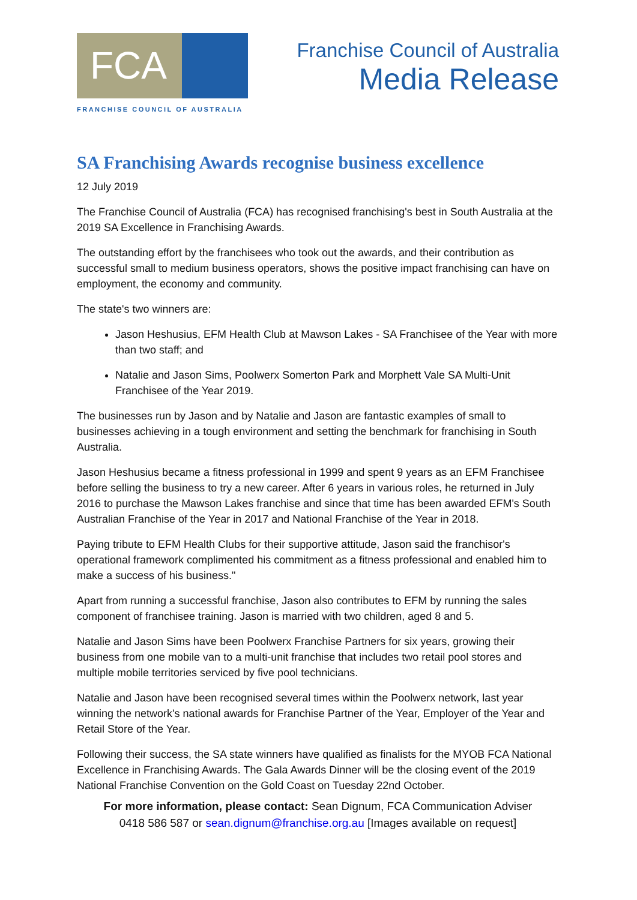FCA
FRANCHISE COUNCIL OF AUSTRALIA
Franchise Council of Australia
Media Release
SA Franchising Awards recognise business excellence
12 July 2019
The Franchise Council of Australia (FCA) has recognised franchising's best in South Australia at the 2019 SA Excellence in Franchising Awards.
The outstanding effort by the franchisees who took out the awards, and their contribution as successful small to medium business operators, shows the positive impact franchising can have on employment, the economy and community.
The state's two winners are:
Jason Heshusius, EFM Health Club at Mawson Lakes - SA Franchisee of the Year with more than two staff; and
Natalie and Jason Sims, Poolwerx Somerton Park and Morphett Vale SA Multi-Unit Franchisee of the Year 2019.
The businesses run by Jason and by Natalie and Jason are fantastic examples of small to businesses achieving in a tough environment and setting the benchmark for franchising in South Australia.
Jason Heshusius became a fitness professional in 1999 and spent 9 years as an EFM Franchisee before selling the business to try a new career. After 6 years in various roles, he returned in July 2016 to purchase the Mawson Lakes franchise and since that time has been awarded EFM's South Australian Franchise of the Year in 2017 and National Franchise of the Year in 2018.
Paying tribute to EFM Health Clubs for their supportive attitude, Jason said the franchisor's operational framework complimented his commitment as a fitness professional and enabled him to make a success of his business."
Apart from running a successful franchise, Jason also contributes to EFM by running the sales component of franchisee training. Jason is married with two children, aged 8 and 5.
Natalie and Jason Sims have been Poolwerx Franchise Partners for six years, growing their business from one mobile van to a multi-unit franchise that includes two retail pool stores and multiple mobile territories serviced by five pool technicians.
Natalie and Jason have been recognised several times within the Poolwerx network, last year winning the network's national awards for Franchise Partner of the Year, Employer of the Year and Retail Store of the Year.
Following their success, the SA state winners have qualified as finalists for the MYOB FCA National Excellence in Franchising Awards. The Gala Awards Dinner will be the closing event of the 2019 National Franchise Convention on the Gold Coast on Tuesday 22nd October.
For more information, please contact: Sean Dignum, FCA Communication Adviser
0418 586 587 or sean.dignum@franchise.org.au [Images available on request]